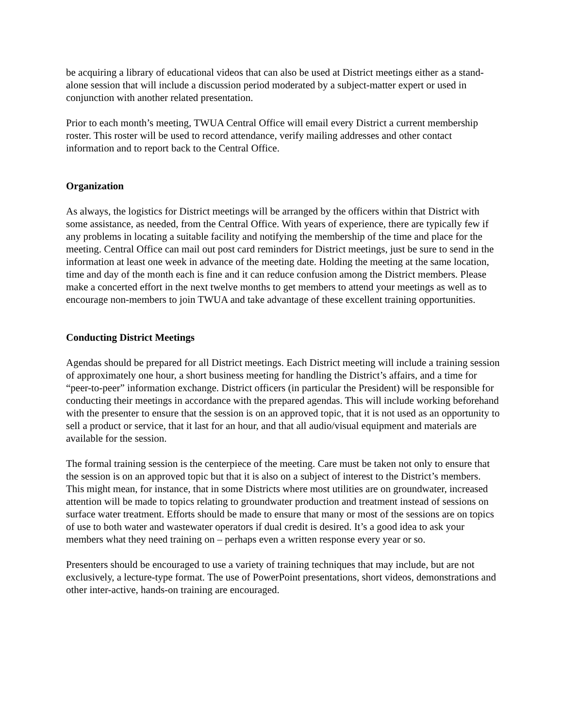be acquiring a library of educational videos that can also be used at District meetings either as a stand-alone session that will include a discussion period moderated by a subject-matter expert or used in conjunction with another related presentation.
Prior to each month’s meeting, TWUA Central Office will email every District a current membership roster. This roster will be used to record attendance, verify mailing addresses and other contact information and to report back to the Central Office.
Organization
As always, the logistics for District meetings will be arranged by the officers within that District with some assistance, as needed, from the Central Office. With years of experience, there are typically few if any problems in locating a suitable facility and notifying the membership of the time and place for the meeting. Central Office can mail out post card reminders for District meetings, just be sure to send in the information at least one week in advance of the meeting date. Holding the meeting at the same location, time and day of the month each is fine and it can reduce confusion among the District members. Please make a concerted effort in the next twelve months to get members to attend your meetings as well as to encourage non-members to join TWUA and take advantage of these excellent training opportunities.
Conducting District Meetings
Agendas should be prepared for all District meetings. Each District meeting will include a training session of approximately one hour, a short business meeting for handling the District’s affairs, and a time for “peer-to-peer” information exchange. District officers (in particular the President) will be responsible for conducting their meetings in accordance with the prepared agendas. This will include working beforehand with the presenter to ensure that the session is on an approved topic, that it is not used as an opportunity to sell a product or service, that it last for an hour, and that all audio/visual equipment and materials are available for the session.
The formal training session is the centerpiece of the meeting. Care must be taken not only to ensure that the session is on an approved topic but that it is also on a subject of interest to the District’s members. This might mean, for instance, that in some Districts where most utilities are on groundwater, increased attention will be made to topics relating to groundwater production and treatment instead of sessions on surface water treatment. Efforts should be made to ensure that many or most of the sessions are on topics of use to both water and wastewater operators if dual credit is desired. It’s a good idea to ask your members what they need training on – perhaps even a written response every year or so.
Presenters should be encouraged to use a variety of training techniques that may include, but are not exclusively, a lecture-type format. The use of PowerPoint presentations, short videos, demonstrations and other inter-active, hands-on training are encouraged.